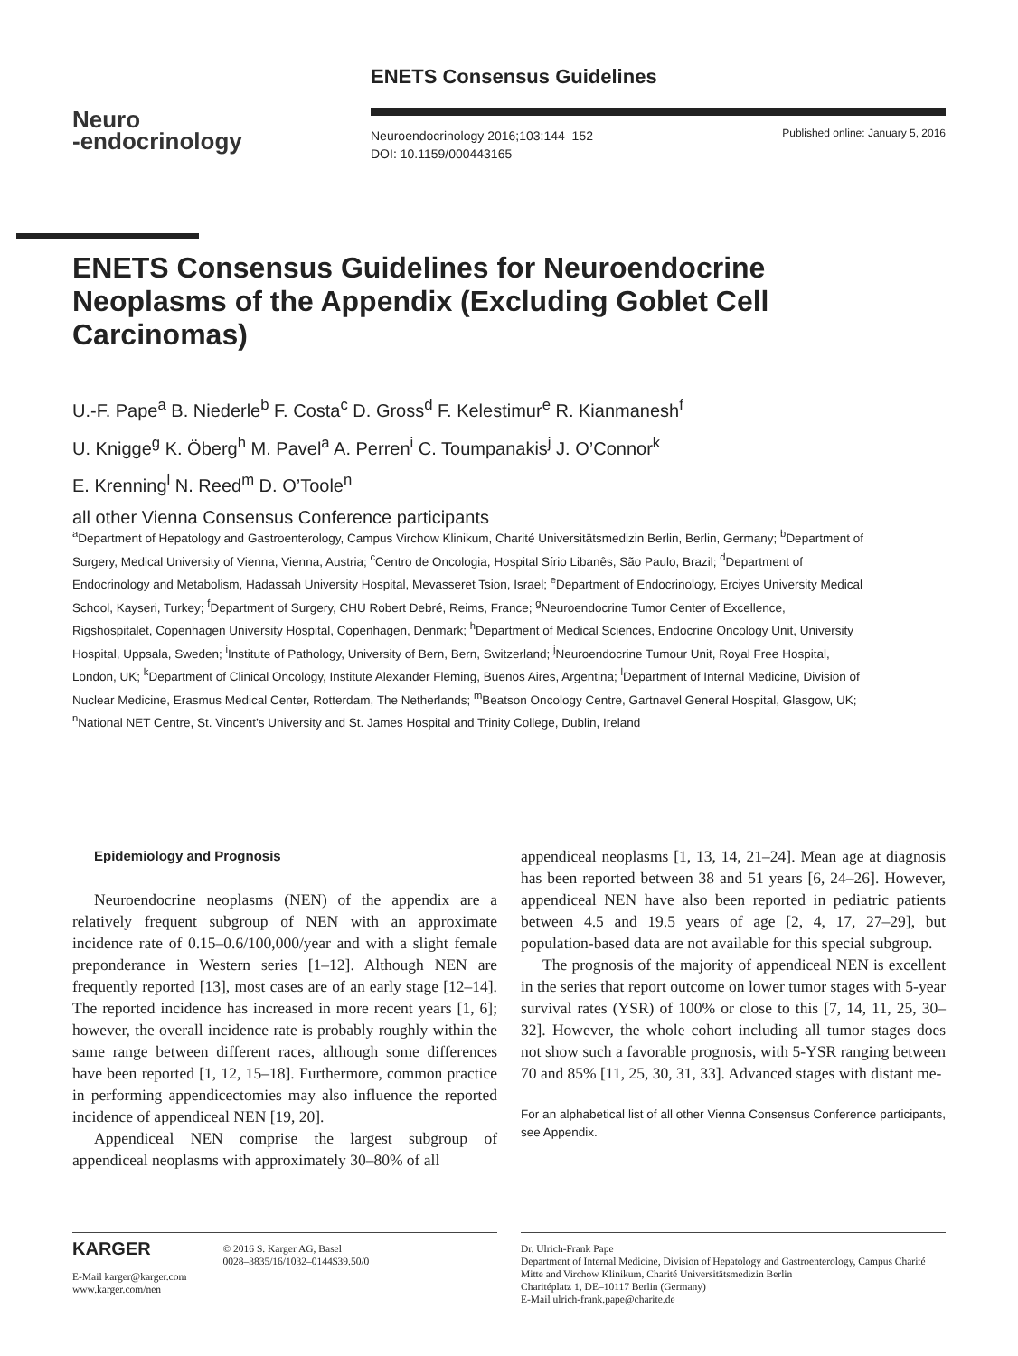ENETS Consensus Guidelines
Neuro
-endocrinology
Neuroendocrinology 2016;103:144–152
DOI: 10.1159/000443165
Published online: January 5, 2016
ENETS Consensus Guidelines for Neuroendocrine
Neoplasms of the Appendix (Excluding Goblet Cell
Carcinomas)
U.-F. Pape<sup>a</sup> B. Niederle<sup>b</sup> F. Costa<sup>c</sup> D. Gross<sup>d</sup> F. Kelestimur<sup>e</sup> R. Kianmanesh<sup>f</sup>
U. Knigge<sup>g</sup> K. Öberg<sup>h</sup> M. Pavel<sup>a</sup> A. Perren<sup>i</sup> C. Toumpanakis<sup>j</sup> J. O’Connor<sup>k</sup>
E. Krenning<sup>l</sup> N. Reed<sup>m</sup> D. O’Toole<sup>n</sup>
all other Vienna Consensus Conference participants
<sup>a</sup> Department of Hepatology and Gastroenterology, Campus Virchow Klinikum, Charité Universitätsmedizin Berlin, Berlin, Germany; <sup>b</sup>Department of Surgery, Medical University of Vienna, Vienna, Austria; <sup>c</sup>Centro de Oncologia, Hospital Sírio Libanês, São Paulo, Brazil; <sup>d</sup>Department of Endocrinology and Metabolism, Hadassah University Hospital, Mevasseret Tsion, Israel; <sup>e</sup>Department of Endocrinology, Erciyes University Medical School, Kayseri, Turkey; <sup>f</sup>Department of Surgery, CHU Robert Debré, Reims, France; <sup>g</sup>Neuroendocrine Tumor Center of Excellence, Rigshospitalet, Copenhagen University Hospital, Copenhagen, Denmark; <sup>h</sup>Department of Medical Sciences, Endocrine Oncology Unit, University Hospital, Uppsala, Sweden; <sup>i</sup>Institute of Pathology, University of Bern, Bern, Switzerland; <sup>j</sup>Neuroendocrine Tumour Unit, Royal Free Hospital, London, UK; <sup>k</sup>Department of Clinical Oncology, Institute Alexander Fleming, Buenos Aires, Argentina; <sup>l</sup>Department of Internal Medicine, Division of Nuclear Medicine, Erasmus Medical Center, Rotterdam, The Netherlands; <sup>m</sup>Beatson Oncology Centre, Gartnavel General Hospital, Glasgow, UK; <sup>n</sup>National NET Centre, St. Vincent’s University and St. James Hospital and Trinity College, Dublin, Ireland
Epidemiology and Prognosis
Neuroendocrine neoplasms (NEN) of the appendix are a relatively frequent subgroup of NEN with an approximate incidence rate of 0.15–0.6/100,000/year and with a slight female preponderance in Western series [1–12]. Although NEN are frequently reported [13], most cases are of an early stage [12–14]. The reported incidence has increased in more recent years [1, 6]; however, the overall incidence rate is probably roughly within the same range between different races, although some differences have been reported [1, 12, 15–18]. Furthermore, common practice in performing appendicectomies may also influence the reported incidence of appendiceal NEN [19, 20].
Appendiceal NEN comprise the largest subgroup of appendiceal neoplasms with approximately 30–80% of all
appendiceal neoplasms [1, 13, 14, 21–24]. Mean age at diagnosis has been reported between 38 and 51 years [6, 24–26]. However, appendiceal NEN have also been reported in pediatric patients between 4.5 and 19.5 years of age [2, 4, 17, 27–29], but population-based data are not available for this special subgroup.
The prognosis of the majority of appendiceal NEN is excellent in the series that report outcome on lower tumor stages with 5-year survival rates (YSR) of 100% or close to this [7, 14, 11, 25, 30–32]. However, the whole cohort including all tumor stages does not show such a favorable prognosis, with 5-YSR ranging between 70 and 85% [11, 25, 30, 31, 33]. Advanced stages with distant me-
For an alphabetical list of all other Vienna Consensus Conference participants, see Appendix.
KARGER
E-Mail karger@karger.com
www.karger.com/nen
© 2016 S. Karger AG, Basel
0028–3835/16/1032–0144$39.50/0
Dr. Ulrich-Frank Pape
Department of Internal Medicine, Division of Hepatology and Gastroenterology, Campus Charité Mitte and Virchow Klinikum, Charité Universitätsmedizin Berlin
Charitéplatz 1, DE–10117 Berlin (Germany)
E-Mail ulrich-frank.pape@charite.de